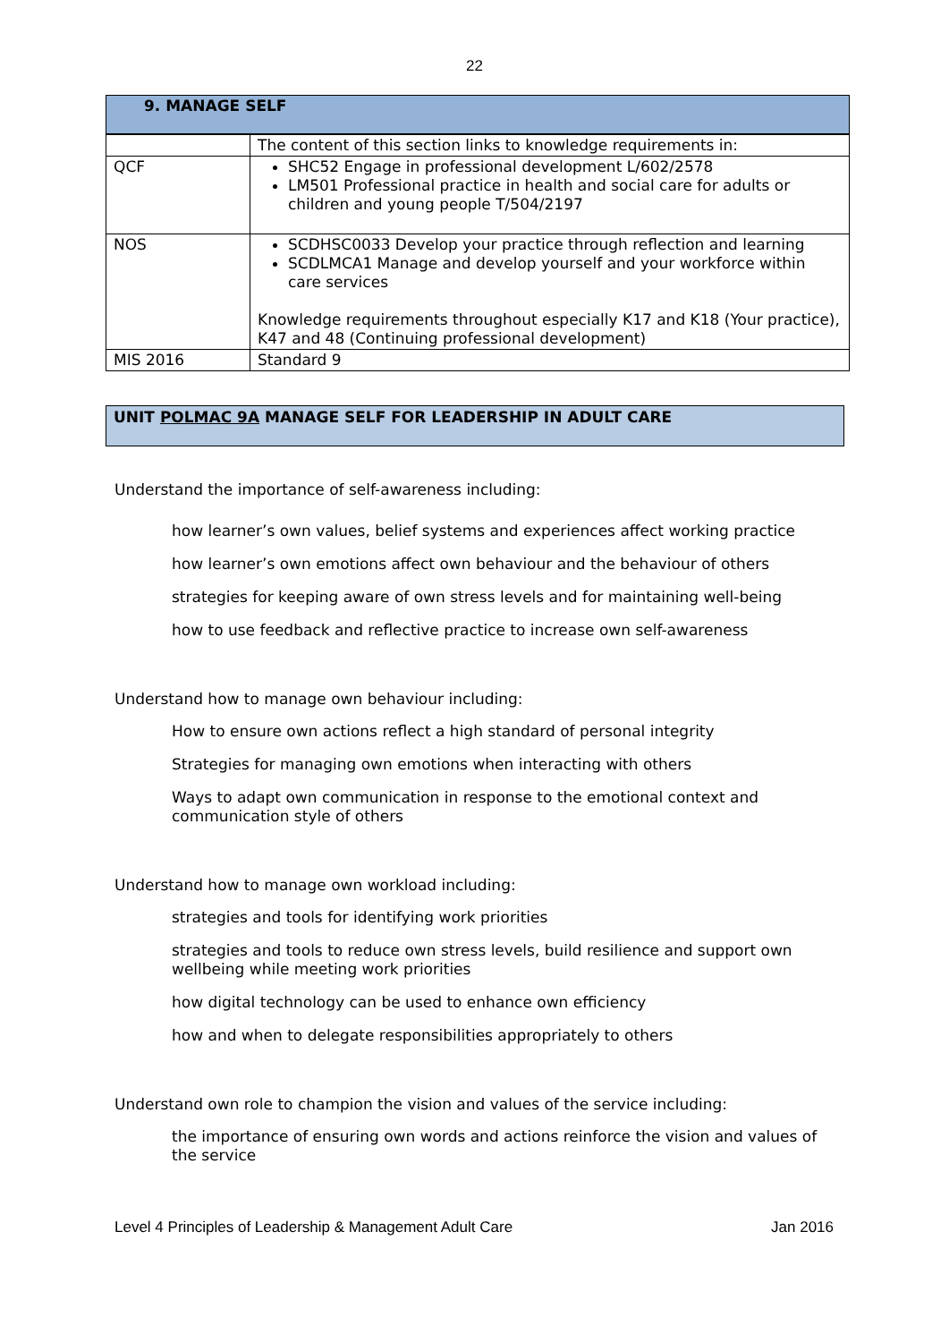22
| 9. MANAGE SELF | |
| --- | --- |
| | The content of this section links to knowledge requirements in: |
| QCF | SHC52 Engage in professional development L/602/2578 LM501 Professional practice in health and social care for adults or children and young people T/504/2197 |
| NOS | SCDHSC0033 Develop your practice through reflection and learning SCDLMCA1 Manage and develop yourself and your workforce within care services Knowledge requirements throughout especially K17 and K18 (Your practice), K47 and 48 (Continuing professional development) |
| MIS 2016 | Standard 9 |
UNIT POLMAC 9A MANAGE SELF FOR LEADERSHIP IN ADULT CARE
Understand the importance of self-awareness including:
how learner’s own values, belief systems and experiences affect working practice
how learner’s own emotions affect own behaviour and the behaviour of others
strategies for keeping aware of own stress levels and for maintaining well-being
how to use feedback and reflective practice to increase own self-awareness
Understand how to manage own behaviour including:
How to ensure own actions reflect a high standard of personal integrity
Strategies for managing own emotions when interacting with others
Ways to adapt own communication in response to the emotional context and communication style of others
Understand how to manage own workload including:
strategies and tools for identifying work priorities
strategies and tools to reduce own stress levels, build resilience and support own wellbeing while meeting work priorities
how digital technology can be used to enhance own efficiency
how and when to delegate responsibilities appropriately to others
Understand own role to champion the vision and values of the service including:
the importance of ensuring own words and actions reinforce the vision and values of the service
Level 4 Principles of Leadership & Management Adult Care Jan 2016